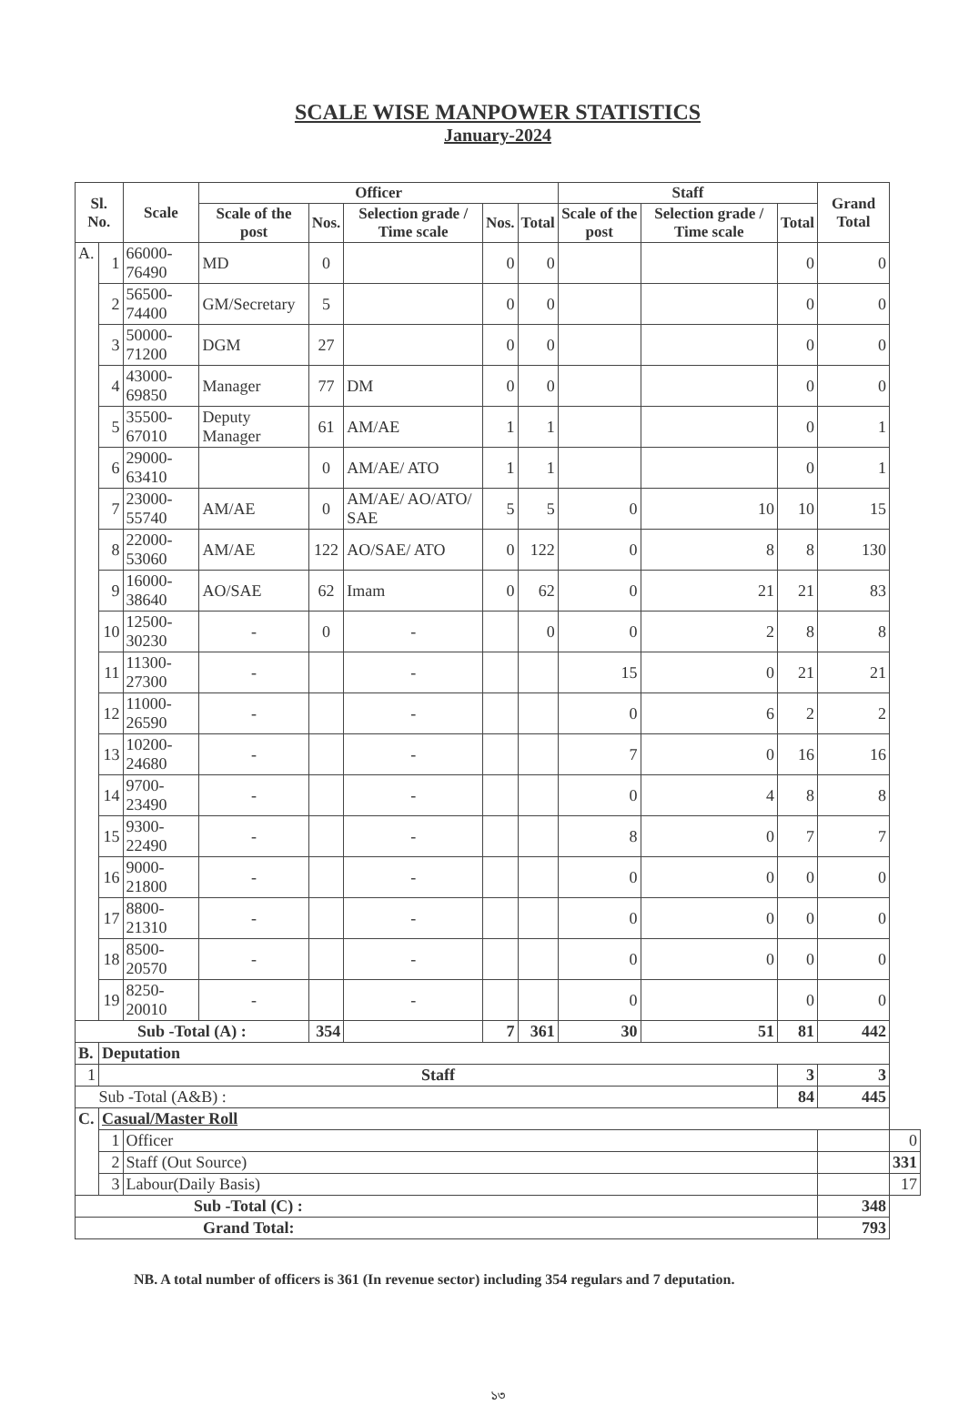SCALE WISE MANPOWER STATISTICS
January-2024
| Sl. No. | | Scale | Officer | | | | | Staff | | | Grand Total | |
| --- | --- | --- | --- | --- | --- | --- | --- | --- | --- | --- | --- | --- |
| | | | Scale of the post | Nos. | Selection grade / Time scale | Nos. | Total | Scale of the post | Selection grade / Time scale | Total | | |
| A. | 1 | 66000-76490 | MD | 0 | | 0 | 0 | | | 0 | 0 | |
| | 2 | 56500-74400 | GM/Secretary | 5 | | 0 | 0 | | | 0 | 0 | |
| | 3 | 50000-71200 | DGM | 27 | | 0 | 0 | | | 0 | 0 | |
| | 4 | 43000-69850 | Manager | 77 | DM | 0 | 0 | | | 0 | 0 | |
| | 5 | 35500-67010 | Deputy Manager | 61 | AM/AE | 1 | 1 | | | 0 | 1 | |
| | 6 | 29000-63410 | | 0 | AM/AE/ ATO | 1 | 1 | | | 0 | 1 | |
| | 7 | 23000-55740 | AM/AE | 0 | AM/AE/ AO/ATO/ SAE | 5 | 5 | 0 | 10 | 10 | 15 | |
| | 8 | 22000-53060 | AM/AE | 122 | AO/SAE/ ATO | 0 | 122 | 0 | 8 | 8 | 130 | |
| | 9 | 16000-38640 | AO/SAE | 62 | Imam | 0 | 62 | 0 | 21 | 21 | 83 | |
| | 10 | 12500-30230 | - | 0 | - | | 0 | 0 | 2 | 8 | 8 | |
| | 11 | 11300-27300 | - | | - | | | 15 | 0 | 21 | 21 | |
| | 12 | 11000-26590 | - | | - | | | 0 | 6 | 2 | 2 | |
| | 13 | 10200-24680 | - | | - | | | 7 | 0 | 16 | 16 | |
| | 14 | 9700-23490 | - | | - | | | 0 | 4 | 8 | 8 | |
| | 15 | 9300-22490 | - | | - | | | 8 | 0 | 7 | 7 | |
| | 16 | 9000-21800 | - | | - | | | 0 | 0 | 0 | 0 | |
| | 17 | 8800-21310 | - | | - | | | 0 | 0 | 0 | 0 | |
| | 18 | 8500-20570 | - | | - | | | 0 | 0 | 0 | 0 | |
| | 19 | 8250-20010 | - | | - | | | 0 | | 0 | 0 | |
| Sub -Total (A) : | | | | 354 | | 7 | 361 | 30 | 51 | 81 | 442 | |
| B. | Deputation | | | | | | | | | | | |
| 1 | Staff | | | | | | | | | 3 | 3 | |
| Sub -Total (A&B) : | | | | | | | | | | 84 | 445 | |
| C. | Casual/Master Roll | | | | | | | | | | | |
| | 1 | Officer | | | | | | | | | | 0 |
| | 2 | Staff (Out Source) | | | | | | | | | | 331 |
| | 3 | Labour(Daily Basis) | | | | | | | | | | 17 |
| Sub -Total (C) : | | | | | | | | | | | 348 | |
| Grand Total: | | | | | | | | | | | 793 | |
NB. A total number of officers is 361 (In revenue sector) including 354 regulars and 7 deputation.
১৩